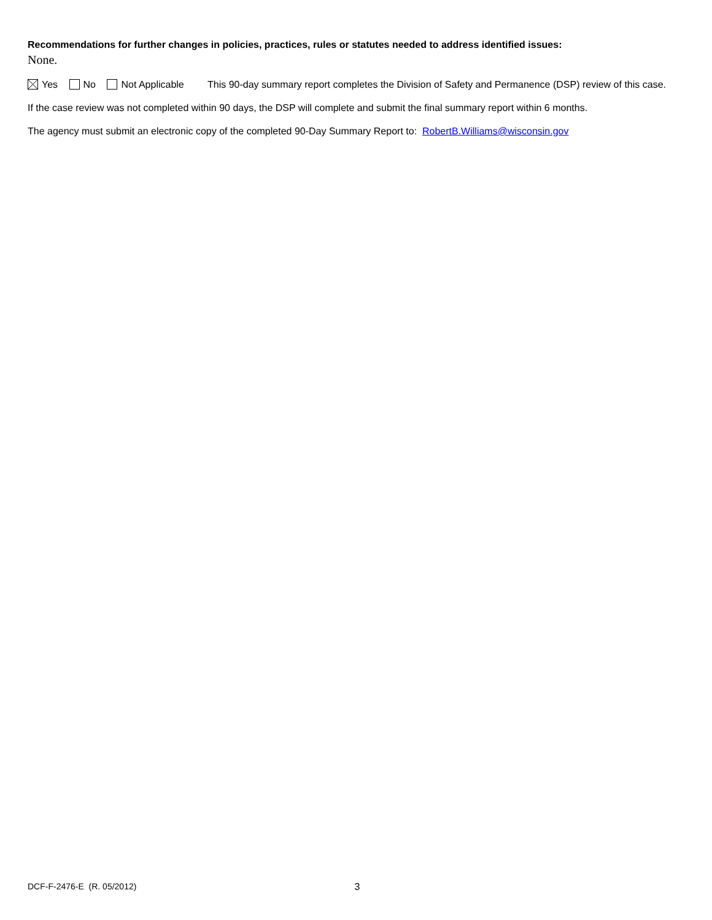Recommendations for further changes in policies, practices, rules or statutes needed to address identified issues:
None.
Yes No Not Applicable This 90-day summary report completes the Division of Safety and Permanence (DSP) review of this case.
If the case review was not completed within 90 days, the DSP will complete and submit the final summary report within 6 months.
The agency must submit an electronic copy of the completed 90-Day Summary Report to: RobertB.Williams@wisconsin.gov
DCF-F-2476-E (R. 05/2012) 3